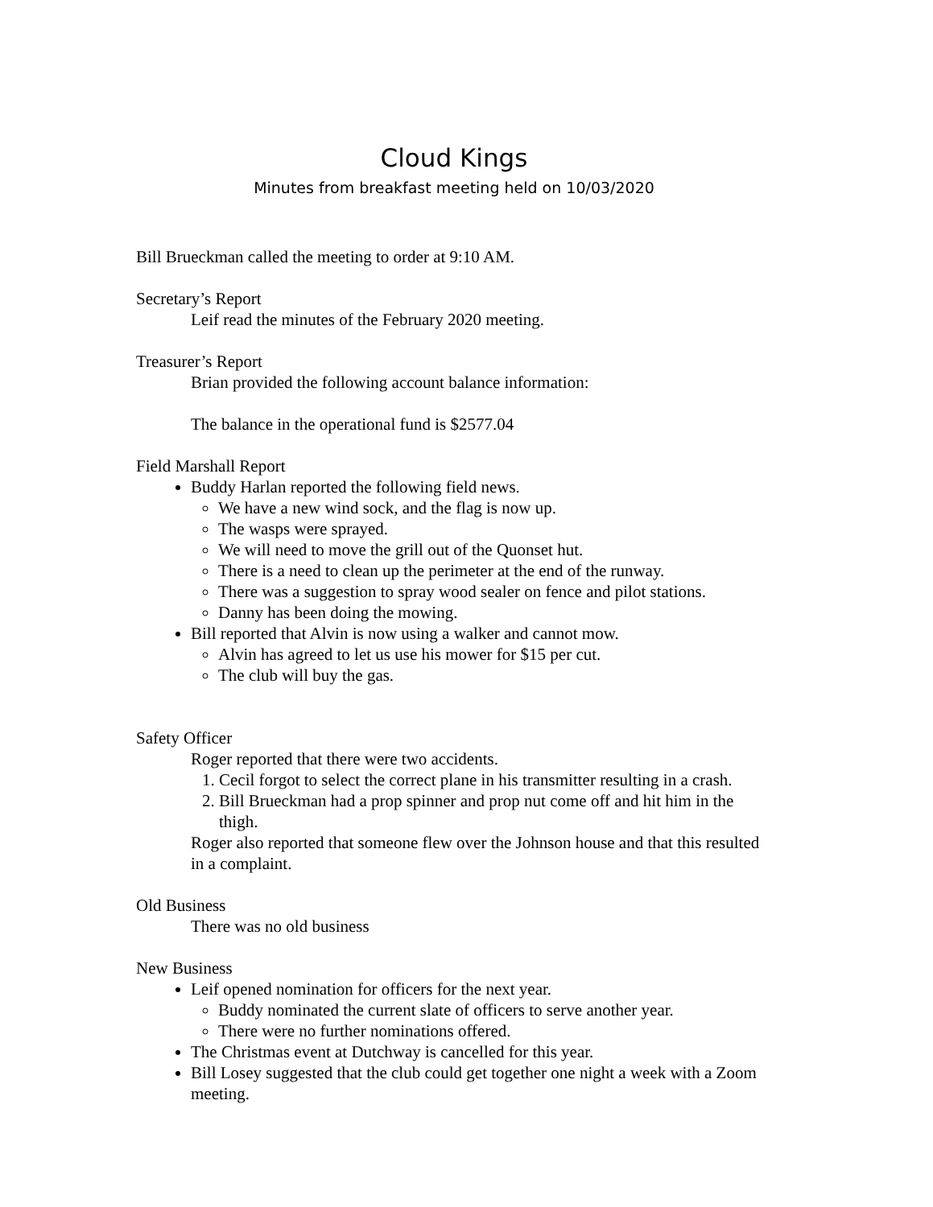Cloud Kings
Minutes from breakfast meeting held on 10/03/2020
Bill Brueckman called the meeting to order at 9:10 AM.
Secretary’s Report
Leif read the minutes of the February 2020 meeting.
Treasurer’s Report
Brian provided the following account balance information:
The balance in the operational fund is $2577.04
Field Marshall Report
Buddy Harlan reported the following field news.
We have a new wind sock, and the flag is now up.
The wasps were sprayed.
We will need to move the grill out of the Quonset hut.
There is a need to clean up the perimeter at the end of the runway.
There was a suggestion to spray wood sealer on fence and pilot stations.
Danny has been doing the mowing.
Bill reported that Alvin is now using a walker and cannot mow.
Alvin has agreed to let us use his mower for $15 per cut.
The club will buy the gas.
Safety Officer
Roger reported that there were two accidents.
1. Cecil forgot to select the correct plane in his transmitter resulting in a crash.
2. Bill Brueckman had a prop spinner and prop nut come off and hit him in the thigh.
Roger also reported that someone flew over the Johnson house and that this resulted in a complaint.
Old Business
There was no old business
New Business
Leif opened nomination for officers for the next year.
Buddy nominated the current slate of officers to serve another year.
There were no further nominations offered.
The Christmas event at Dutchway is cancelled for this year.
Bill Losey suggested that the club could get together one night a week with a Zoom meeting.